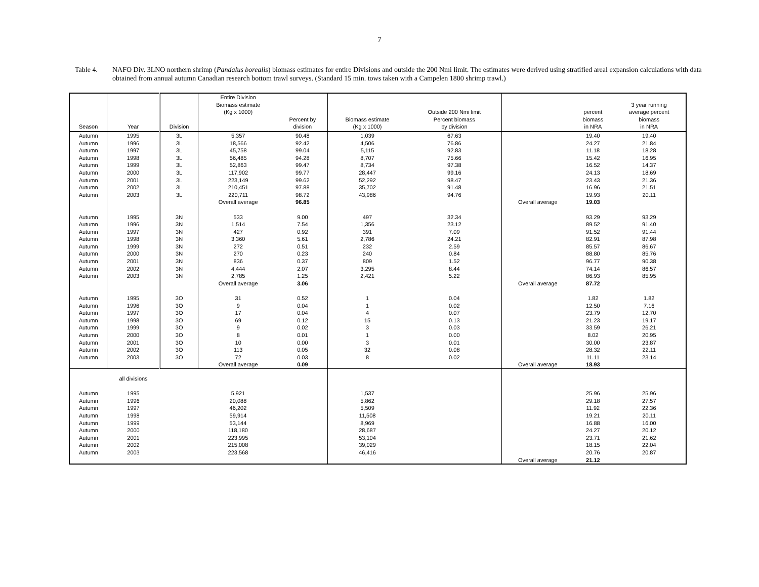7
Table 4. NAFO Div. 3LNO northern shrimp (Pandalus borealis) biomass estimates for entire Divisions and outside the 200 Nmi limit. The estimates were derived using stratified areal expansion calculations with data obtained from annual autumn Canadian research bottom trawl surveys. (Standard 15 min. tows taken with a Campelen 1800 shrimp trawl.)
| Season | Year | Division | Entire Division Biomass estimate (Kg x 1000) | Percent by division | Biomass estimate (Kg x 1000) | Outside 200 Nmi limit Percent biomass by division | | percent biomass in NRA | 3 year running average percent biomass in NRA |
| --- | --- | --- | --- | --- | --- | --- | --- | --- | --- |
| Autumn | 1995 | 3L | 5,357 | 90.48 | 1,039 | 67.63 | | 19.40 | 19.40 |
| Autumn | 1996 | 3L | 18,566 | 92.42 | 4,506 | 76.86 | | 24.27 | 21.84 |
| Autumn | 1997 | 3L | 45,758 | 99.04 | 5,115 | 92.83 | | 11.18 | 18.28 |
| Autumn | 1998 | 3L | 56,485 | 94.28 | 8,707 | 75.66 | | 15.42 | 16.95 |
| Autumn | 1999 | 3L | 52,863 | 99.47 | 8,734 | 97.38 | | 16.52 | 14.37 |
| Autumn | 2000 | 3L | 117,902 | 99.77 | 28,447 | 99.16 | | 24.13 | 18.69 |
| Autumn | 2001 | 3L | 223,149 | 99.62 | 52,292 | 98.47 | | 23.43 | 21.36 |
| Autumn | 2002 | 3L | 210,451 | 97.88 | 35,702 | 91.48 | | 16.96 | 21.51 |
| Autumn | 2003 | 3L | 220,711 | 98.72 | 43,986 | 94.76 | | 19.93 | 20.11 |
| | | | Overall average | 96.85 | | | Overall average | 19.03 | |
| Autumn | 1995 | 3N | 533 | 9.00 | 497 | 32.34 | | 93.29 | 93.29 |
| Autumn | 1996 | 3N | 1,514 | 7.54 | 1,356 | 23.12 | | 89.52 | 91.40 |
| Autumn | 1997 | 3N | 427 | 0.92 | 391 | 7.09 | | 91.52 | 91.44 |
| Autumn | 1998 | 3N | 3,360 | 5.61 | 2,786 | 24.21 | | 82.91 | 87.98 |
| Autumn | 1999 | 3N | 272 | 0.51 | 232 | 2.59 | | 85.57 | 86.67 |
| Autumn | 2000 | 3N | 270 | 0.23 | 240 | 0.84 | | 88.80 | 85.76 |
| Autumn | 2001 | 3N | 836 | 0.37 | 809 | 1.52 | | 96.77 | 90.38 |
| Autumn | 2002 | 3N | 4,444 | 2.07 | 3,295 | 8.44 | | 74.14 | 86.57 |
| Autumn | 2003 | 3N | 2,785 | 1.25 | 2,421 | 5.22 | | 86.93 | 85.95 |
| | | | Overall average | 3.06 | | | Overall average | 87.72 | |
| Autumn | 1995 | 3O | 31 | 0.52 | 1 | 0.04 | | 1.82 | 1.82 |
| Autumn | 1996 | 3O | 9 | 0.04 | 1 | 0.02 | | 12.50 | 7.16 |
| Autumn | 1997 | 3O | 17 | 0.04 | 4 | 0.07 | | 23.79 | 12.70 |
| Autumn | 1998 | 3O | 69 | 0.12 | 15 | 0.13 | | 21.23 | 19.17 |
| Autumn | 1999 | 3O | 9 | 0.02 | 3 | 0.03 | | 33.59 | 26.21 |
| Autumn | 2000 | 3O | 8 | 0.01 | 1 | 0.00 | | 8.02 | 20.95 |
| Autumn | 2001 | 3O | 10 | 0.00 | 3 | 0.01 | | 30.00 | 23.87 |
| Autumn | 2002 | 3O | 113 | 0.05 | 32 | 0.08 | | 28.32 | 22.11 |
| Autumn | 2003 | 3O | 72 | 0.03 | 8 | 0.02 | | 11.11 | 23.14 |
| | | | Overall average | 0.09 | | | Overall average | 18.93 | |
| | all divisions | | | | | | | | |
| Autumn | 1995 | | 5,921 | | 1,537 | | | 25.96 | 25.96 |
| Autumn | 1996 | | 20,088 | | 5,862 | | | 29.18 | 27.57 |
| Autumn | 1997 | | 46,202 | | 5,509 | | | 11.92 | 22.36 |
| Autumn | 1998 | | 59,914 | | 11,508 | | | 19.21 | 20.11 |
| Autumn | 1999 | | 53,144 | | 8,969 | | | 16.88 | 16.00 |
| Autumn | 2000 | | 118,180 | | 28,687 | | | 24.27 | 20.12 |
| Autumn | 2001 | | 223,995 | | 53,104 | | | 23.71 | 21.62 |
| Autumn | 2002 | | 215,008 | | 39,029 | | | 18.15 | 22.04 |
| Autumn | 2003 | | 223,568 | | 46,416 | | | 20.76 | 20.87 |
| | | | | | | | Overall average | 21.12 | |